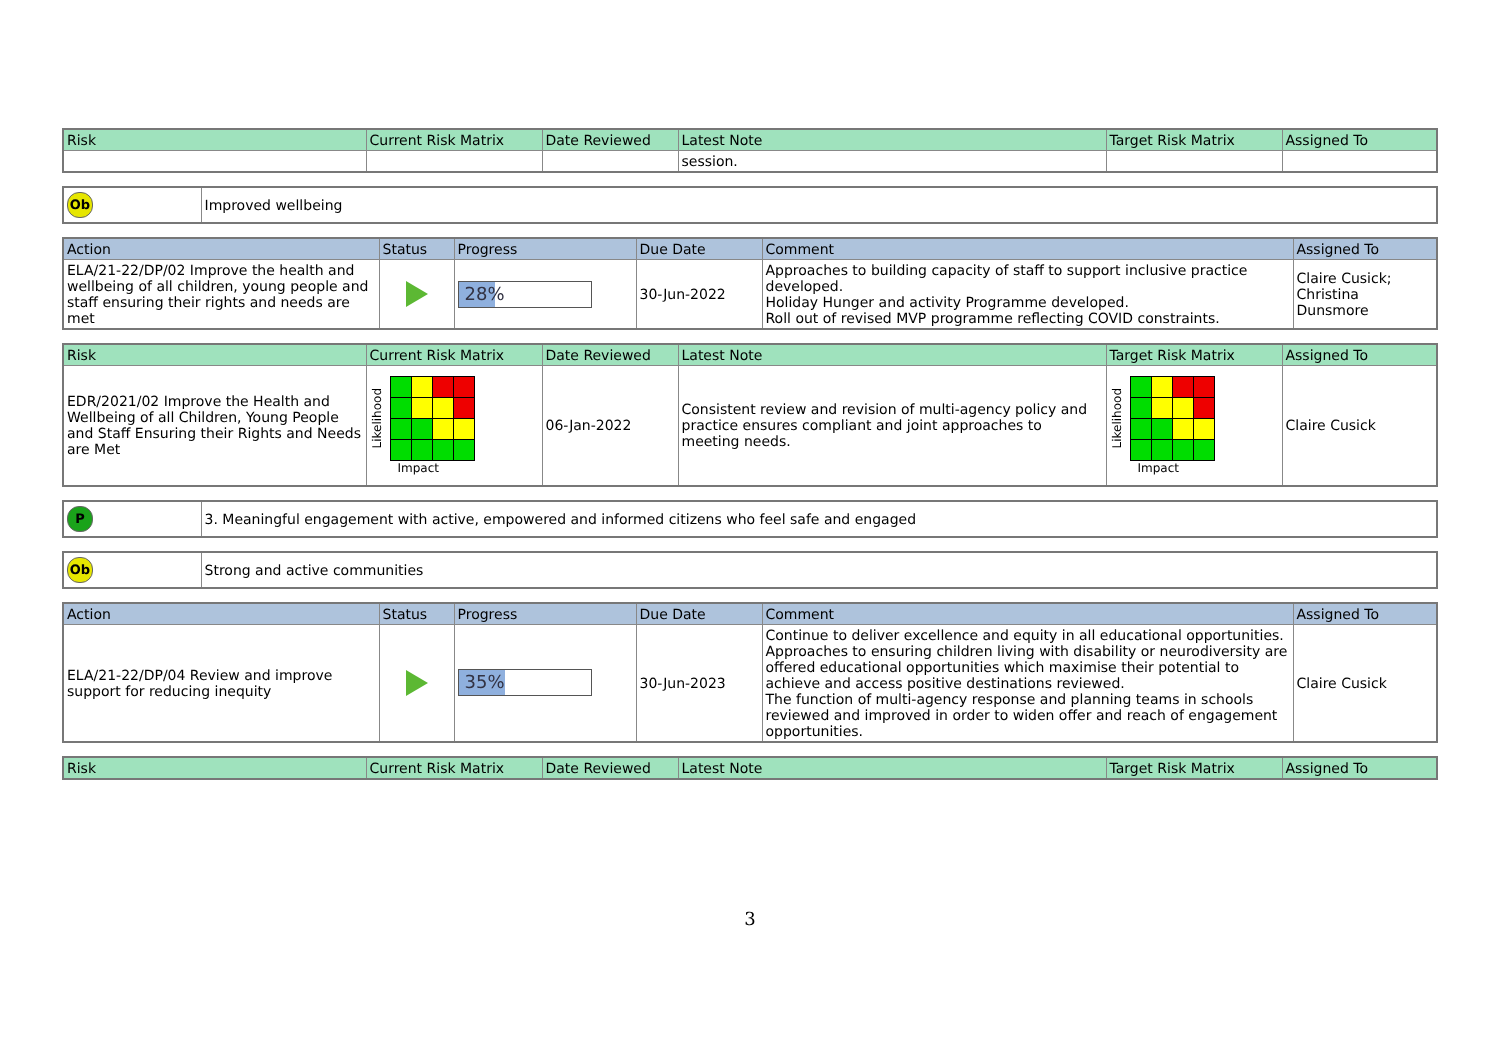| Risk | Current Risk Matrix | Date Reviewed | Latest Note | Target Risk Matrix | Assigned To |
| --- | --- | --- | --- | --- | --- |
| | | | session. | | |
| Ob | Improved wellbeing |
| Action | Status | Progress | Due Date | Comment | Assigned To |
| --- | --- | --- | --- | --- | --- |
| ELA/21-22/DP/02 Improve the health and wellbeing of all children, young people and staff ensuring their rights and needs are met | | 28% | 30-Jun-2022 | Approaches to building capacity of staff to support inclusive practice developed. Holiday Hunger and activity Programme developed. Roll out of revised MVP programme reflecting COVID constraints. | Claire Cusick; Christina Dunsmore |
| Risk | Current Risk Matrix | Date Reviewed | Latest Note | Target Risk Matrix | Assigned To |
| --- | --- | --- | --- | --- | --- |
| EDR/2021/02 Improve the Health and Wellbeing of all Children, Young People and Staff Ensuring their Rights and Needs are Met | Likelihood Impact | 06-Jan-2022 | Consistent review and revision of multi-agency policy and practice ensures compliant and joint approaches to meeting needs. | Likelihood Impact | Claire Cusick |
| P | 3. Meaningful engagement with active, empowered and informed citizens who feel safe and engaged |
| Ob | Strong and active communities |
| Action | Status | Progress | Due Date | Comment | Assigned To |
| --- | --- | --- | --- | --- | --- |
| ELA/21-22/DP/04 Review and improve support for reducing inequity | | 35% | 30-Jun-2023 | Continue to deliver excellence and equity in all educational opportunities. Approaches to ensuring children living with disability or neurodiversity are offered educational opportunities which maximise their potential to achieve and access positive destinations reviewed. The function of multi-agency response and planning teams in schools reviewed and improved in order to widen offer and reach of engagement opportunities. | Claire Cusick |
| Risk | Current Risk Matrix | Date Reviewed | Latest Note | Target Risk Matrix | Assigned To |
| --- | --- | --- | --- | --- | --- |
3